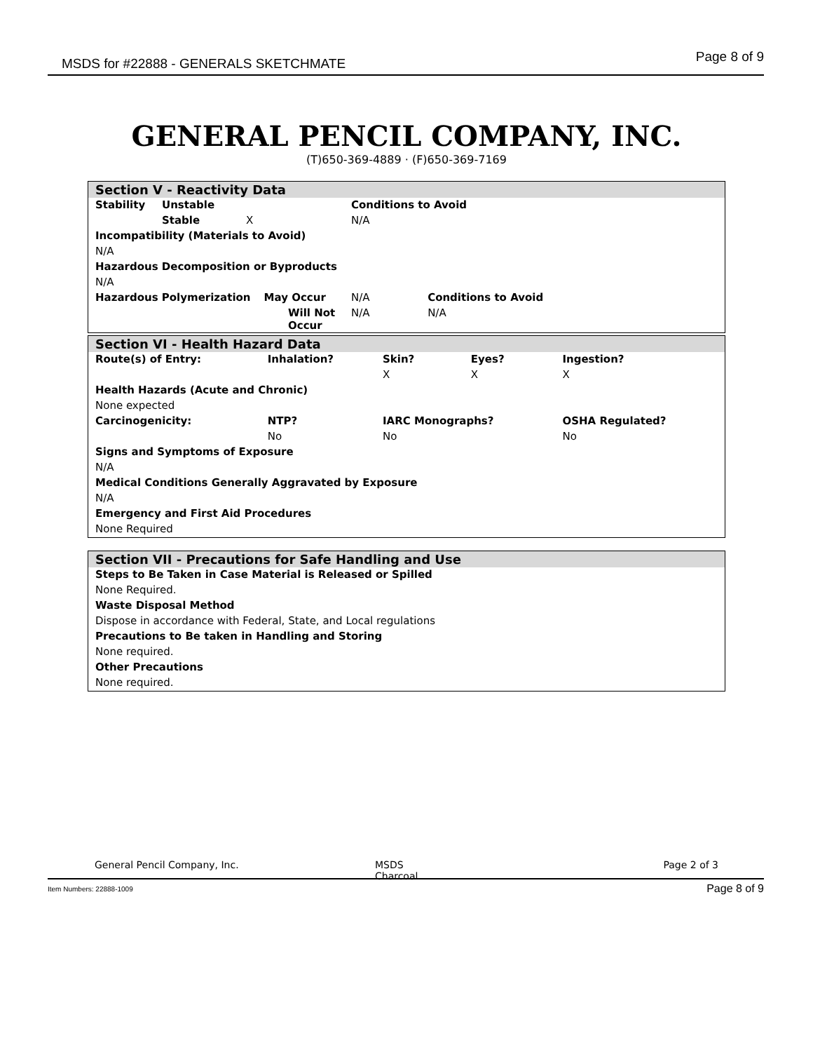MSDS for #22888 - GENERALS SKETCHMATE Page 8 of 9
GENERAL PENCIL COMPANY, INC.
(T)650-369-4889 · (F)650-369-7169
Section V - Reactivity Data
| Stability | Unstable | | Conditions to Avoid | |
| | Stable | X | N/A | |
| Incompatibility (Materials to Avoid) | | | | |
| N/A | | | | |
| Hazardous Decomposition or Byproducts | | | | |
| N/A | | | | |
| Hazardous Polymerization May Occur | | | N/A | Conditions to Avoid |
| Will Not Occur | | | N/A | N/A |
Section VI - Health Hazard Data
| Route(s) of Entry: | Inhalation? | Skin? | Eyes? | Ingestion? |
| | | X | X | X |
| Health Hazards (Acute and Chronic) | | | | |
| None expected | | | | |
| Carcinogenicity: | NTP? | IARC Monographs? | | OSHA Regulated? |
| | No | No | | No |
| Signs and Symptoms of Exposure | | | | |
| N/A | | | | |
| Medical Conditions Generally Aggravated by Exposure | | | | |
| N/A | | | | |
| Emergency and First Aid Procedures | | | | |
| None Required | | | | |
Section VII - Precautions for Safe Handling and Use
| Steps to Be Taken in Case Material is Released or Spilled |
| None Required. |
| Waste Disposal Method |
| Dispose in accordance with Federal, State, and Local regulations |
| Precautions to Be taken in Handling and Storing |
| None required. |
| Other Precautions |
| None required. |
| General Pencil Company, Inc. | MSDS Charcoal | Page 2 of 3 |
Item Numbers: 22888-1009 Page 8 of 9